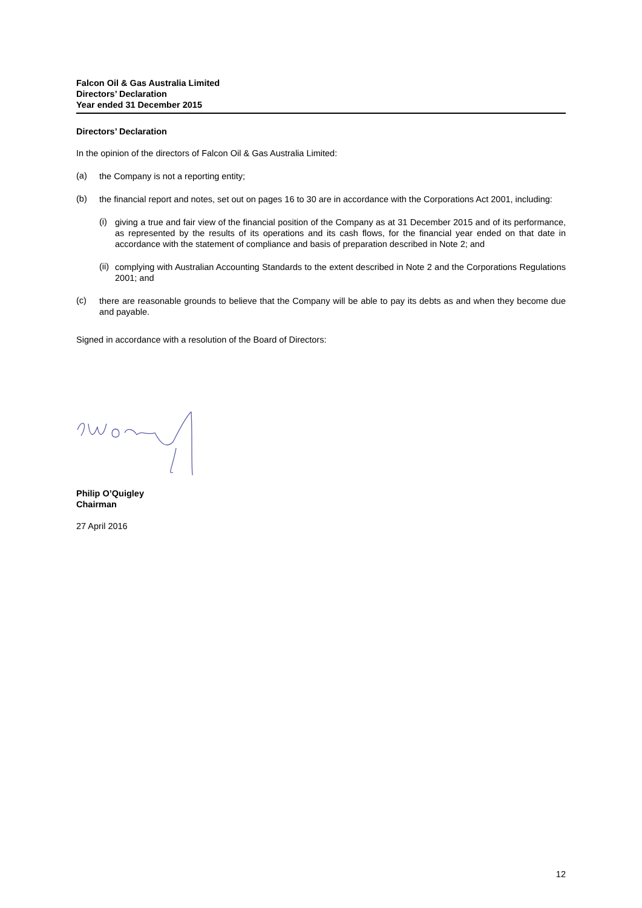Falcon Oil & Gas Australia Limited
Directors’ Declaration
Year ended 31 December 2015
Directors’ Declaration
In the opinion of the directors of Falcon Oil & Gas Australia Limited:
(a)
the Company is not a reporting entity;
(b)
the financial report and notes, set out on pages 16 to 30 are in accordance with the Corporations Act 2001, including:
(i)
giving a true and fair view of the financial position of the Company as at 31 December 2015 and of its performance, as represented by the results of its operations and its cash flows, for the financial year ended on that date in accordance with the statement of compliance and basis of preparation described in Note 2; and
(ii)
complying with Australian Accounting Standards to the extent described in Note 2 and the Corporations Regulations 2001; and
(c)
there are reasonable grounds to believe that the Company will be able to pay its debts as and when they become due and payable.
Signed in accordance with a resolution of the Board of Directors:
Philip O’Quigley
Chairman
27 April 2016
12